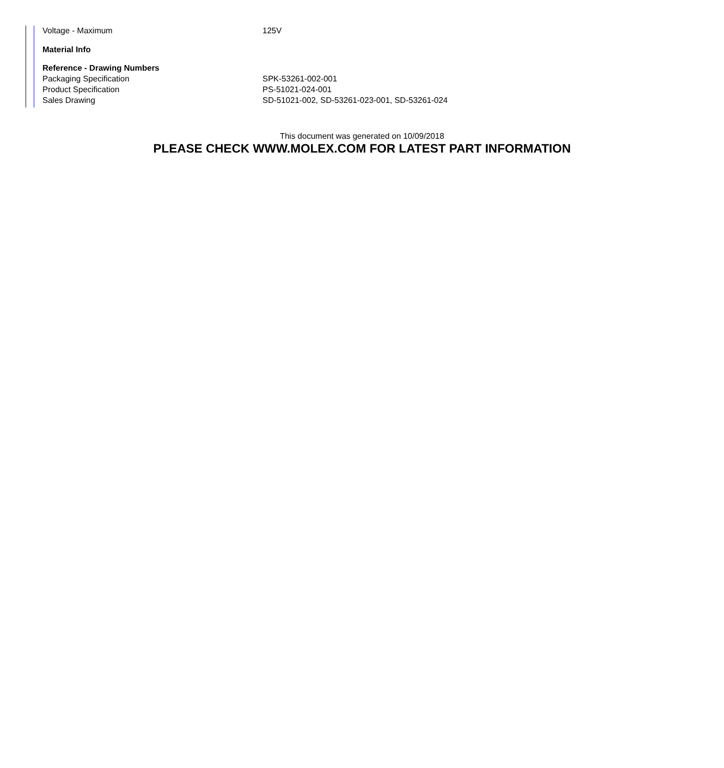| Voltage - Maximum | 125V |
| Material Info | |
| Reference - Drawing Numbers | |
| Packaging Specification | SPK-53261-002-001 |
| Product Specification | PS-51021-024-001 |
| Sales Drawing | SD-51021-002, SD-53261-023-001, SD-53261-024 |
This document was generated on 10/09/2018
PLEASE CHECK WWW.MOLEX.COM FOR LATEST PART INFORMATION